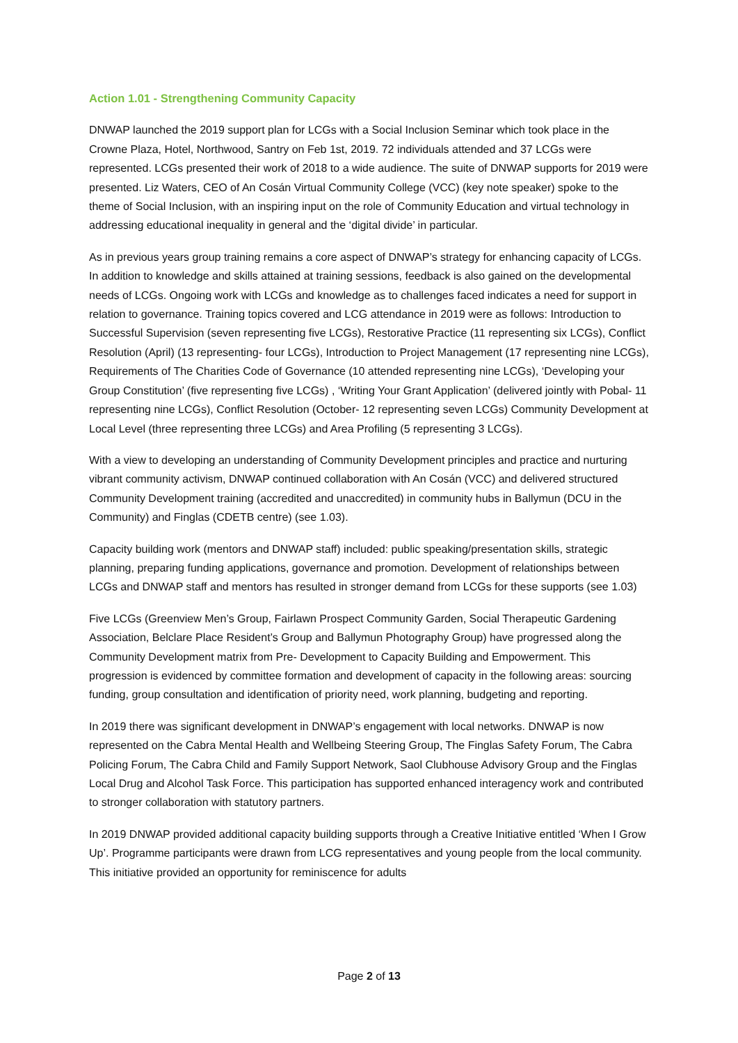Action 1.01 - Strengthening Community Capacity
DNWAP launched the 2019 support plan for LCGs with a Social Inclusion Seminar which took place in the Crowne Plaza, Hotel, Northwood, Santry on Feb 1st, 2019. 72 individuals attended and 37 LCGs were represented. LCGs presented their work of 2018 to a wide audience. The suite of DNWAP supports for 2019 were presented. Liz Waters, CEO of An Cosán Virtual Community College (VCC) (key note speaker) spoke to the theme of Social Inclusion, with an inspiring input on the role of Community Education and virtual technology in addressing educational inequality in general and the ‘digital divide’ in particular.
As in previous years group training remains a core aspect of DNWAP’s strategy for enhancing capacity of LCGs. In addition to knowledge and skills attained at training sessions, feedback is also gained on the developmental needs of LCGs. Ongoing work with LCGs and knowledge as to challenges faced indicates a need for support in relation to governance. Training topics covered and LCG attendance in 2019 were as follows: Introduction to Successful Supervision (seven representing five LCGs), Restorative Practice (11 representing six LCGs), Conflict Resolution (April) (13 representing- four LCGs), Introduction to Project Management (17 representing nine LCGs), Requirements of The Charities Code of Governance (10 attended representing nine LCGs), ‘Developing your Group Constitution’ (five representing five LCGs) , ‘Writing Your Grant Application’ (delivered jointly with Pobal- 11 representing nine LCGs), Conflict Resolution (October- 12 representing seven LCGs) Community Development at Local Level (three representing three LCGs) and Area Profiling (5 representing 3 LCGs).
With a view to developing an understanding of Community Development principles and practice and nurturing vibrant community activism, DNWAP continued collaboration with An Cosán (VCC) and delivered structured Community Development training (accredited and unaccredited) in community hubs in Ballymun (DCU in the Community) and Finglas (CDETB centre) (see 1.03).
Capacity building work (mentors and DNWAP staff) included: public speaking/presentation skills, strategic planning, preparing funding applications, governance and promotion. Development of relationships between LCGs and DNWAP staff and mentors has resulted in stronger demand from LCGs for these supports (see 1.03)
Five LCGs (Greenview Men’s Group, Fairlawn Prospect Community Garden, Social Therapeutic Gardening Association, Belclare Place Resident’s Group and Ballymun Photography Group) have progressed along the Community Development matrix from Pre- Development to Capacity Building and Empowerment. This progression is evidenced by committee formation and development of capacity in the following areas: sourcing funding, group consultation and identification of priority need, work planning, budgeting and reporting.
In 2019 there was significant development in DNWAP’s engagement with local networks. DNWAP is now represented on the Cabra Mental Health and Wellbeing Steering Group, The Finglas Safety Forum, The Cabra Policing Forum, The Cabra Child and Family Support Network, Saol Clubhouse Advisory Group and the Finglas Local Drug and Alcohol Task Force. This participation has supported enhanced interagency work and contributed to stronger collaboration with statutory partners.
In 2019 DNWAP provided additional capacity building supports through a Creative Initiative entitled ‘When I Grow Up’. Programme participants were drawn from LCG representatives and young people from the local community. This initiative provided an opportunity for reminiscence for adults
Page 2 of 13